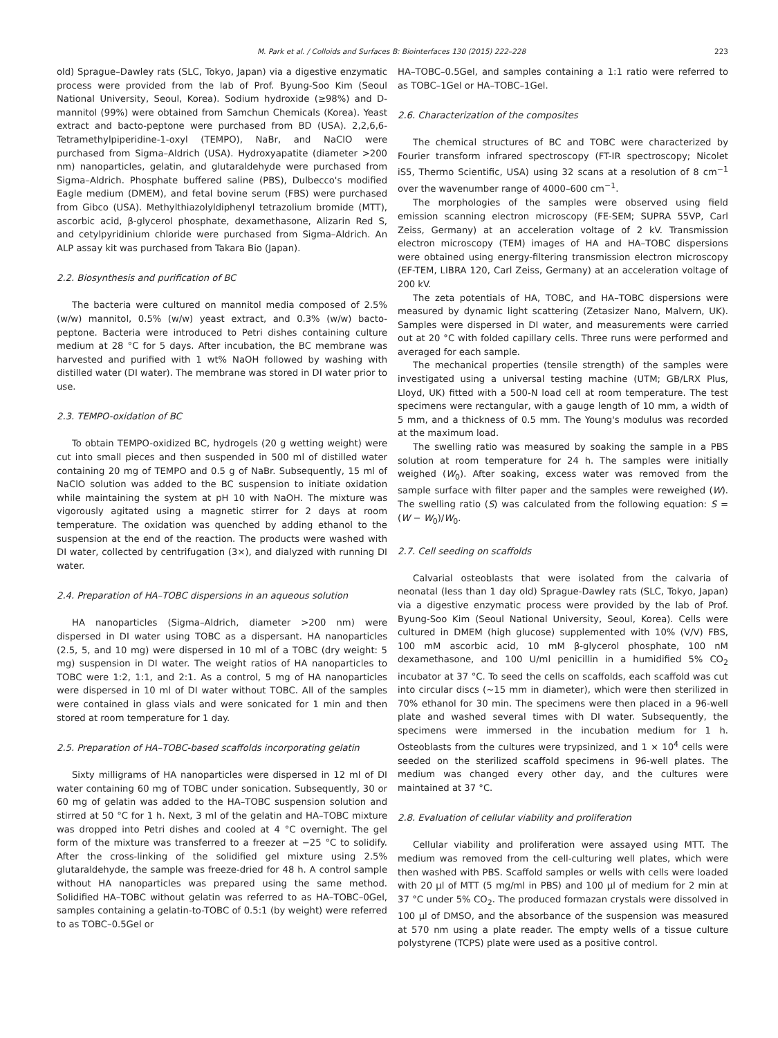M. Park et al. / Colloids and Surfaces B: Biointerfaces 130 (2015) 222–228 223
old) Sprague–Dawley rats (SLC, Tokyo, Japan) via a digestive enzymatic process were provided from the lab of Prof. Byung-Soo Kim (Seoul National University, Seoul, Korea). Sodium hydroxide (≥98%) and D-mannitol (99%) were obtained from Samchun Chemicals (Korea). Yeast extract and bacto-peptone were purchased from BD (USA). 2,2,6,6-Tetramethylpiperidine-1-oxyl (TEMPO), NaBr, and NaClO were purchased from Sigma–Aldrich (USA). Hydroxyapatite (diameter >200 nm) nanoparticles, gelatin, and glutaraldehyde were purchased from Sigma–Aldrich. Phosphate buffered saline (PBS), Dulbecco's modified Eagle medium (DMEM), and fetal bovine serum (FBS) were purchased from Gibco (USA). Methylthiazolyldiphenyl tetrazolium bromide (MTT), ascorbic acid, β-glycerol phosphate, dexamethasone, Alizarin Red S, and cetylpyridinium chloride were purchased from Sigma–Aldrich. An ALP assay kit was purchased from Takara Bio (Japan).
2.2. Biosynthesis and purification of BC
The bacteria were cultured on mannitol media composed of 2.5% (w/w) mannitol, 0.5% (w/w) yeast extract, and 0.3% (w/w) bacto-peptone. Bacteria were introduced to Petri dishes containing culture medium at 28 °C for 5 days. After incubation, the BC membrane was harvested and purified with 1 wt% NaOH followed by washing with distilled water (DI water). The membrane was stored in DI water prior to use.
2.3. TEMPO-oxidation of BC
To obtain TEMPO-oxidized BC, hydrogels (20 g wetting weight) were cut into small pieces and then suspended in 500 ml of distilled water containing 20 mg of TEMPO and 0.5 g of NaBr. Subsequently, 15 ml of NaClO solution was added to the BC suspension to initiate oxidation while maintaining the system at pH 10 with NaOH. The mixture was vigorously agitated using a magnetic stirrer for 2 days at room temperature. The oxidation was quenched by adding ethanol to the suspension at the end of the reaction. The products were washed with DI water, collected by centrifugation (3×), and dialyzed with running DI water.
2.4. Preparation of HA–TOBC dispersions in an aqueous solution
HA nanoparticles (Sigma–Aldrich, diameter >200 nm) were dispersed in DI water using TOBC as a dispersant. HA nanoparticles (2.5, 5, and 10 mg) were dispersed in 10 ml of a TOBC (dry weight: 5 mg) suspension in DI water. The weight ratios of HA nanoparticles to TOBC were 1:2, 1:1, and 2:1. As a control, 5 mg of HA nanoparticles were dispersed in 10 ml of DI water without TOBC. All of the samples were contained in glass vials and were sonicated for 1 min and then stored at room temperature for 1 day.
2.5. Preparation of HA–TOBC-based scaffolds incorporating gelatin
Sixty milligrams of HA nanoparticles were dispersed in 12 ml of DI water containing 60 mg of TOBC under sonication. Subsequently, 30 or 60 mg of gelatin was added to the HA–TOBC suspension solution and stirred at 50 °C for 1 h. Next, 3 ml of the gelatin and HA–TOBC mixture was dropped into Petri dishes and cooled at 4 °C overnight. The gel form of the mixture was transferred to a freezer at −25 °C to solidify. After the cross-linking of the solidified gel mixture using 2.5% glutaraldehyde, the sample was freeze-dried for 48 h. A control sample without HA nanoparticles was prepared using the same method. Solidified HA–TOBC without gelatin was referred to as HA–TOBC–0Gel, samples containing a gelatin-to-TOBC of 0.5:1 (by weight) were referred to as TOBC–0.5Gel or
HA–TOBC–0.5Gel, and samples containing a 1:1 ratio were referred to as TOBC–1Gel or HA–TOBC–1Gel.
2.6. Characterization of the composites
The chemical structures of BC and TOBC were characterized by Fourier transform infrared spectroscopy (FT-IR spectroscopy; Nicolet iS5, Thermo Scientific, USA) using 32 scans at a resolution of 8 cm<sup>−1</sup> over the wavenumber range of 4000–600 cm<sup>−1</sup>.
The morphologies of the samples were observed using field emission scanning electron microscopy (FE-SEM; SUPRA 55VP, Carl Zeiss, Germany) at an acceleration voltage of 2 kV. Transmission electron microscopy (TEM) images of HA and HA–TOBC dispersions were obtained using energy-filtering transmission electron microscopy (EF-TEM, LIBRA 120, Carl Zeiss, Germany) at an acceleration voltage of 200 kV.
The zeta potentials of HA, TOBC, and HA–TOBC dispersions were measured by dynamic light scattering (Zetasizer Nano, Malvern, UK). Samples were dispersed in DI water, and measurements were carried out at 20 °C with folded capillary cells. Three runs were performed and averaged for each sample.
The mechanical properties (tensile strength) of the samples were investigated using a universal testing machine (UTM; GB/LRX Plus, Lloyd, UK) fitted with a 500-N load cell at room temperature. The test specimens were rectangular, with a gauge length of 10 mm, a width of 5 mm, and a thickness of 0.5 mm. The Young's modulus was recorded at the maximum load.
The swelling ratio was measured by soaking the sample in a PBS solution at room temperature for 24 h. The samples were initially weighed (W<sub>0</sub>). After soaking, excess water was removed from the sample surface with filter paper and the samples were reweighed (W). The swelling ratio (S) was calculated from the following equation: S = (W − W<sub>0</sub>)/W<sub>0</sub>.
2.7. Cell seeding on scaffolds
Calvarial osteoblasts that were isolated from the calvaria of neonatal (less than 1 day old) Sprague-Dawley rats (SLC, Tokyo, Japan) via a digestive enzymatic process were provided by the lab of Prof. Byung-Soo Kim (Seoul National University, Seoul, Korea). Cells were cultured in DMEM (high glucose) supplemented with 10% (V/V) FBS, 100 mM ascorbic acid, 10 mM β-glycerol phosphate, 100 nM dexamethasone, and 100 U/ml penicillin in a humidified 5% CO<sub>2</sub> incubator at 37 °C. To seed the cells on scaffolds, each scaffold was cut into circular discs (∼15 mm in diameter), which were then sterilized in 70% ethanol for 30 min. The specimens were then placed in a 96-well plate and washed several times with DI water. Subsequently, the specimens were immersed in the incubation medium for 1 h. Osteoblasts from the cultures were trypsinized, and 1 × 10<sup>4</sup> cells were seeded on the sterilized scaffold specimens in 96-well plates. The medium was changed every other day, and the cultures were maintained at 37 °C.
2.8. Evaluation of cellular viability and proliferation
Cellular viability and proliferation were assayed using MTT. The medium was removed from the cell-culturing well plates, which were then washed with PBS. Scaffold samples or wells with cells were loaded with 20 μl of MTT (5 mg/ml in PBS) and 100 μl of medium for 2 min at 37 °C under 5% CO<sub>2</sub>. The produced formazan crystals were dissolved in 100 μl of DMSO, and the absorbance of the suspension was measured at 570 nm using a plate reader. The empty wells of a tissue culture polystyrene (TCPS) plate were used as a positive control.